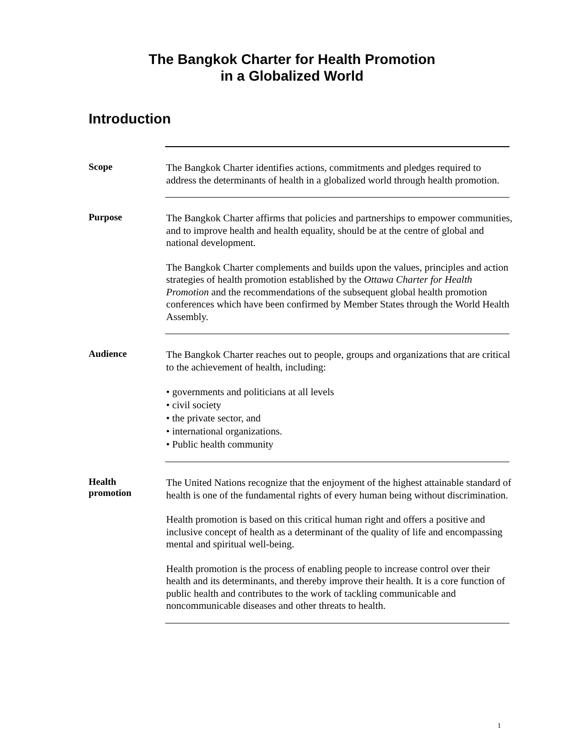The Bangkok Charter for Health Promotion
in a Globalized World
Introduction
Scope
The Bangkok Charter identifies actions, commitments and pledges required to address the determinants of health in a globalized world through health promotion.
Purpose
The Bangkok Charter affirms that policies and partnerships to empower communities, and to improve health and health equality, should be at the centre of global and national development.
The Bangkok Charter complements and builds upon the values, principles and action strategies of health promotion established by the Ottawa Charter for Health Promotion and the recommendations of the subsequent global health promotion conferences which have been confirmed by Member States through the World Health Assembly.
Audience
The Bangkok Charter reaches out to people, groups and organizations that are critical to the achievement of health, including:
• governments and politicians at all levels
• civil society
• the private sector, and
• international organizations.
• Public health community
Health
promotion
The United Nations recognize that the enjoyment of the highest attainable standard of health is one of the fundamental rights of every human being without discrimination.
Health promotion is based on this critical human right and offers a positive and inclusive concept of health as a determinant of the quality of life and encompassing mental and spiritual well-being.
Health promotion is the process of enabling people to increase control over their health and its determinants, and thereby improve their health. It is a core function of public health and contributes to the work of tackling communicable and noncommunicable diseases and other threats to health.
1